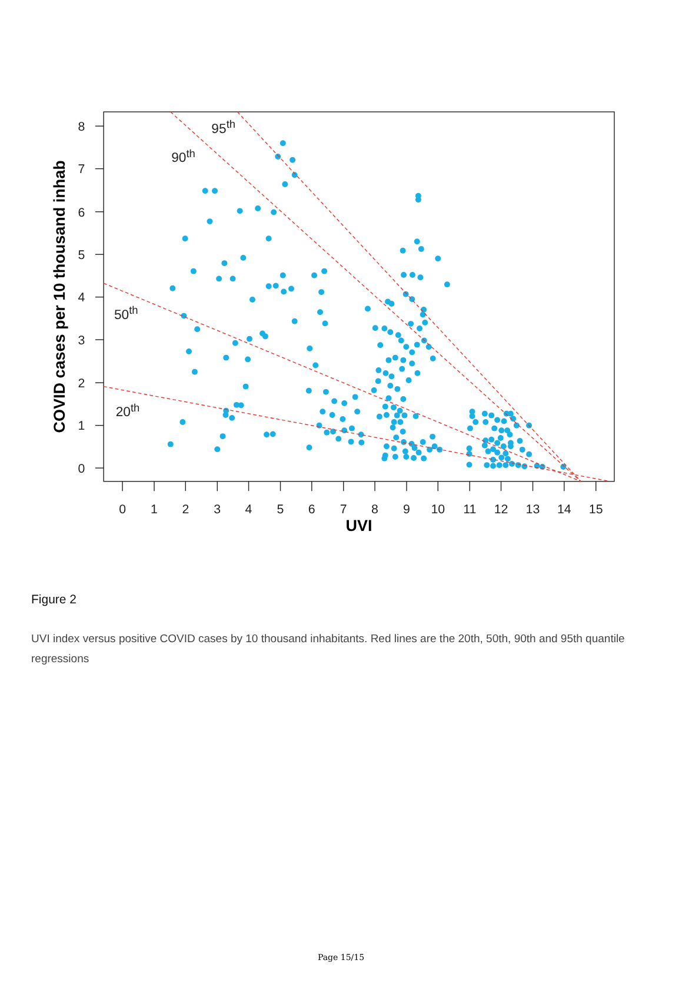8
7
6
5
4
3
2
1
0
0
1
2
3
4
5
6
7
8
9
10
11
12
13
14
15
UVI
COVID cases per 10 thousand inhab
95th
90th
50th
20th
Figure 2
UVI index versus positive COVID cases by 10 thousand inhabitants. Red lines are the 20th, 50th, 90th and 95th quantile regressions
Page 15/15